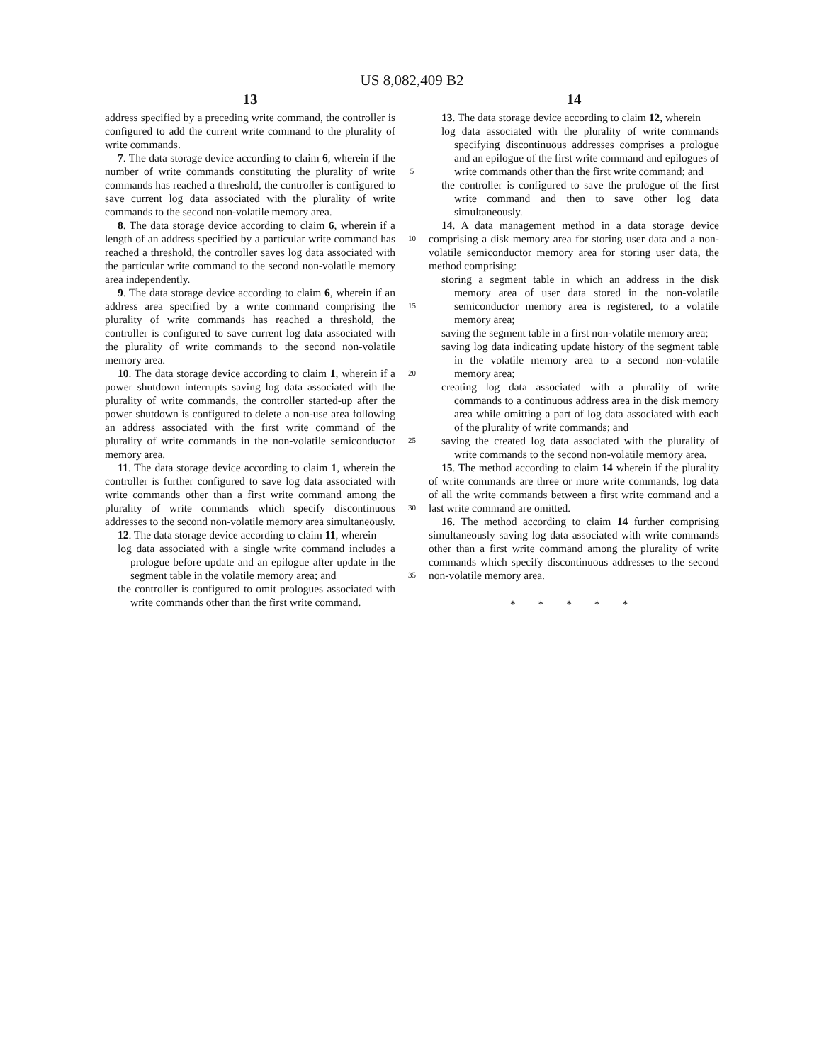US 8,082,409 B2
13
address specified by a preceding write command, the controller is configured to add the current write command to the plurality of write commands.
7. The data storage device according to claim 6, wherein if the number of write commands constituting the plurality of write commands has reached a threshold, the controller is configured to save current log data associated with the plurality of write commands to the second non-volatile memory area.
8. The data storage device according to claim 6, wherein if a length of an address specified by a particular write command has reached a threshold, the controller saves log data associated with the particular write command to the second non-volatile memory area independently.
9. The data storage device according to claim 6, wherein if an address area specified by a write command comprising the plurality of write commands has reached a threshold, the controller is configured to save current log data associated with the plurality of write commands to the second non-volatile memory area.
10. The data storage device according to claim 1, wherein if a power shutdown interrupts saving log data associated with the plurality of write commands, the controller started-up after the power shutdown is configured to delete a non-use area following an address associated with the first write command of the plurality of write commands in the non-volatile semiconductor memory area.
11. The data storage device according to claim 1, wherein the controller is further configured to save log data associated with write commands other than a first write command among the plurality of write commands which specify discontinuous addresses to the second non-volatile memory area simultaneously.
12. The data storage device according to claim 11, wherein
log data associated with a single write command includes a prologue before update and an epilogue after update in the segment table in the volatile memory area; and
the controller is configured to omit prologues associated with write commands other than the first write command.
5
10
15
20
25
30
35
14
13. The data storage device according to claim 12, wherein
log data associated with the plurality of write commands specifying discontinuous addresses comprises a prologue and an epilogue of the first write command and epilogues of write commands other than the first write command; and
the controller is configured to save the prologue of the first write command and then to save other log data simultaneously.
14. A data management method in a data storage device comprising a disk memory area for storing user data and a non-volatile semiconductor memory area for storing user data, the method comprising:
storing a segment table in which an address in the disk memory area of user data stored in the non-volatile semiconductor memory area is registered, to a volatile memory area;
saving the segment table in a first non-volatile memory area;
saving log data indicating update history of the segment table in the volatile memory area to a second non-volatile memory area;
creating log data associated with a plurality of write commands to a continuous address area in the disk memory area while omitting a part of log data associated with each of the plurality of write commands; and
saving the created log data associated with the plurality of write commands to the second non-volatile memory area.
15. The method according to claim 14 wherein if the plurality of write commands are three or more write commands, log data of all the write commands between a first write command and a last write command are omitted.
16. The method according to claim 14 further comprising simultaneously saving log data associated with write commands other than a first write command among the plurality of write commands which specify discontinuous addresses to the second non-volatile memory area.
* * * * *